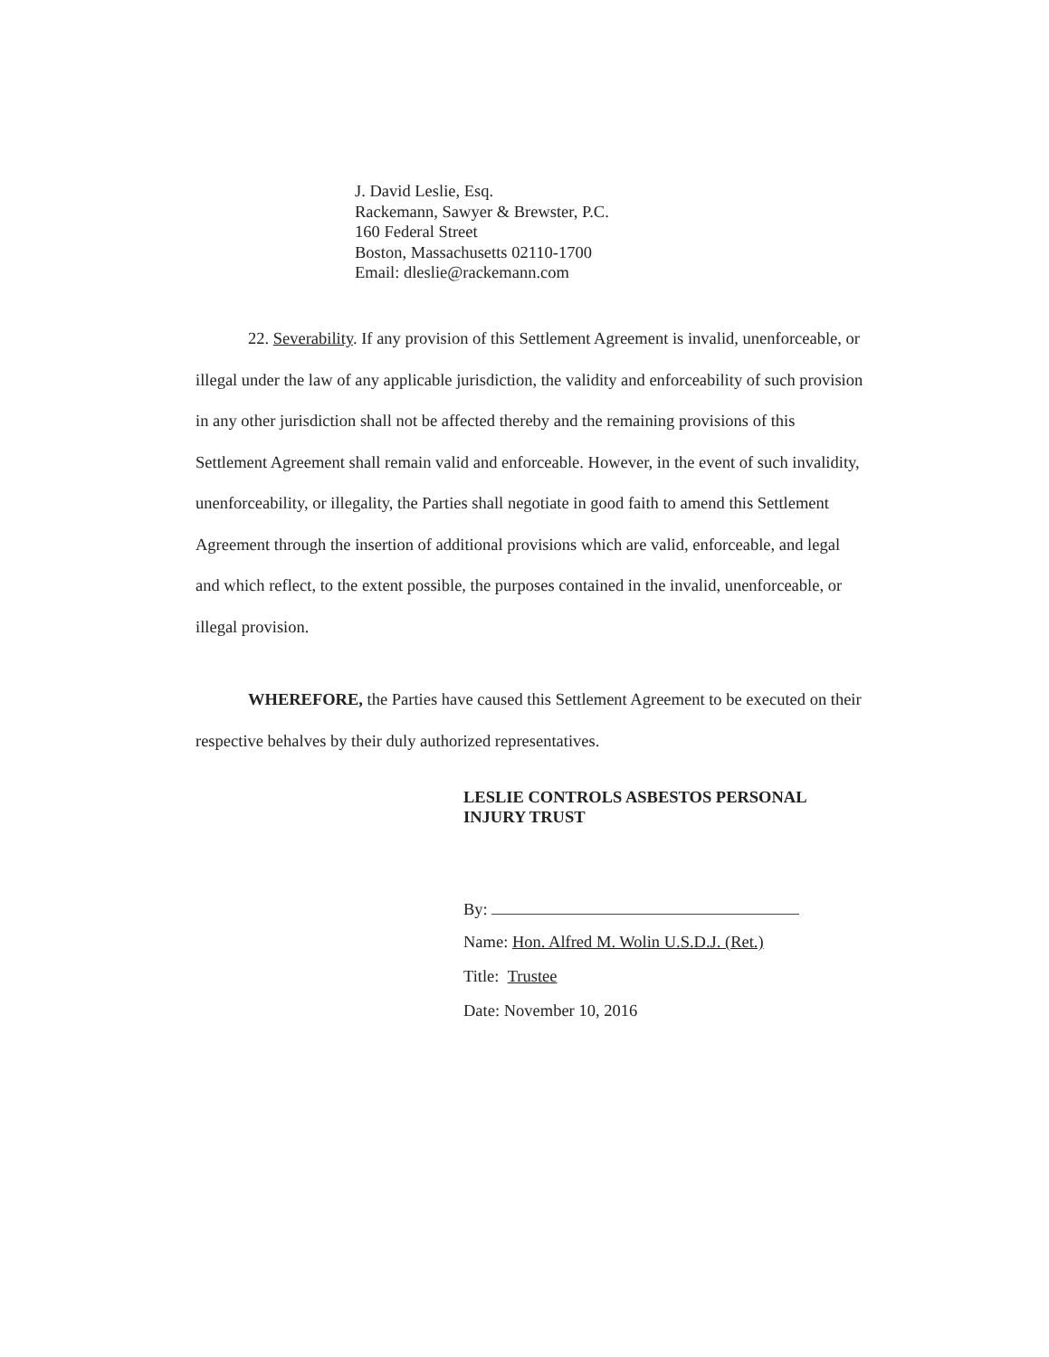J. David Leslie, Esq.
Rackemann, Sawyer & Brewster, P.C.
160 Federal Street
Boston, Massachusetts 02110-1700
Email: dleslie@rackemann.com
22. Severability. If any provision of this Settlement Agreement is invalid, unenforceable, or illegal under the law of any applicable jurisdiction, the validity and enforceability of such provision in any other jurisdiction shall not be affected thereby and the remaining provisions of this Settlement Agreement shall remain valid and enforceable. However, in the event of such invalidity, unenforceability, or illegality, the Parties shall negotiate in good faith to amend this Settlement Agreement through the insertion of additional provisions which are valid, enforceable, and legal and which reflect, to the extent possible, the purposes contained in the invalid, unenforceable, or illegal provision.
WHEREFORE, the Parties have caused this Settlement Agreement to be executed on their respective behalves by their duly authorized representatives.
LESLIE CONTROLS ASBESTOS PERSONAL INJURY TRUST
By:
Name: Hon. Alfred M. Wolin U.S.D.J. (Ret.)
Title: Trustee
Date: November 10, 2016